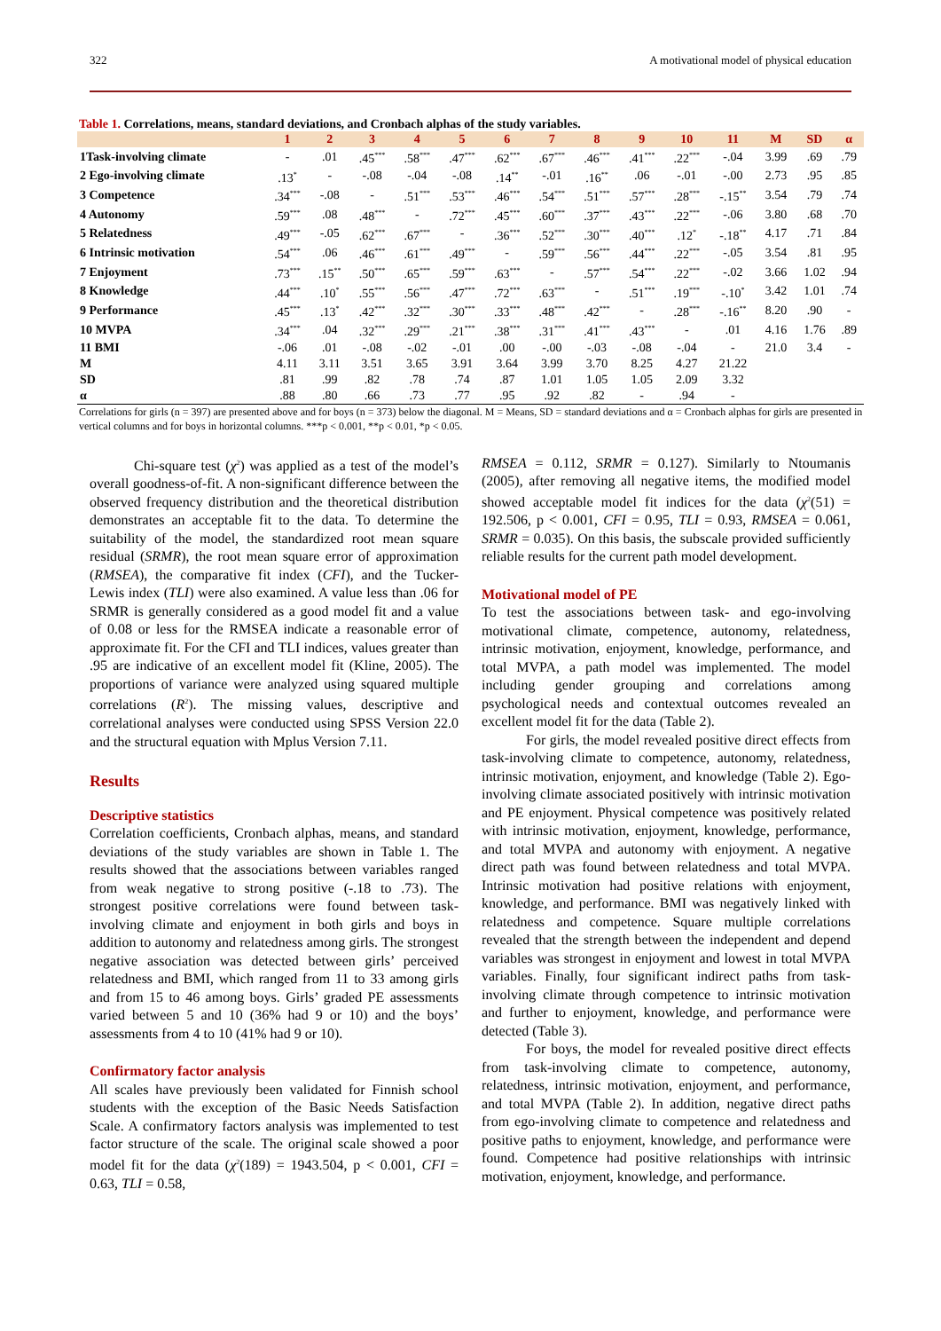322 A motivational model of physical education
Table 1. Correlations, means, standard deviations, and Cronbach alphas of the study variables.
| | 1 | 2 | 3 | 4 | 5 | 6 | 7 | 8 | 9 | 10 | 11 | M | SD | α |
| --- | --- | --- | --- | --- | --- | --- | --- | --- | --- | --- | --- | --- | --- | --- |
| 1Task-involving climate | - | .01 | .45<sup>***</sup> | .58<sup>***</sup> | .47<sup>***</sup> | .62<sup>***</sup> | .67<sup>***</sup> | .46<sup>***</sup> | .41<sup>***</sup> | .22<sup>***</sup> | -.04 | 3.99 | .69 | .79 |
| 2 Ego-involving climate | .13<sup>*</sup> | - | -.08 | -.04 | -.08 | .14<sup>**</sup> | -.01 | .16<sup>**</sup> | .06 | -.01 | -.00 | 2.73 | .95 | .85 |
| 3 Competence | .34<sup>***</sup> | -.08 | - | .51<sup>***</sup> | .53<sup>***</sup> | .46<sup>***</sup> | .54<sup>***</sup> | .51<sup>***</sup> | .57<sup>***</sup> | .28<sup>***</sup> | -.15<sup>**</sup> | 3.54 | .79 | .74 |
| 4 Autonomy | .59<sup>***</sup> | .08 | .48<sup>***</sup> | - | .72<sup>***</sup> | .45<sup>***</sup> | .60<sup>***</sup> | .37<sup>***</sup> | .43<sup>***</sup> | .22<sup>***</sup> | -.06 | 3.80 | .68 | .70 |
| 5 Relatedness | .49<sup>***</sup> | -.05 | .62<sup>***</sup> | .67<sup>***</sup> | - | .36<sup>***</sup> | .52<sup>***</sup> | .30<sup>***</sup> | .40<sup>***</sup> | .12<sup>*</sup> | -.18<sup>**</sup> | 4.17 | .71 | .84 |
| 6 Intrinsic motivation | .54<sup>***</sup> | .06 | .46<sup>***</sup> | .61<sup>***</sup> | .49<sup>***</sup> | - | .59<sup>***</sup> | .56<sup>***</sup> | .44<sup>***</sup> | .22<sup>***</sup> | -.05 | 3.54 | .81 | .95 |
| 7 Enjoyment | .73<sup>***</sup> | .15<sup>**</sup> | .50<sup>***</sup> | .65<sup>***</sup> | .59<sup>***</sup> | .63<sup>***</sup> | - | .57<sup>***</sup> | .54<sup>***</sup> | .22<sup>***</sup> | -.02 | 3.66 | 1.02 | .94 |
| 8 Knowledge | .44<sup>***</sup> | .10<sup>*</sup> | .55<sup>***</sup> | .56<sup>***</sup> | .47<sup>***</sup> | .72<sup>***</sup> | .63<sup>***</sup> | - | .51<sup>***</sup> | .19<sup>***</sup> | -.10<sup>*</sup> | 3.42 | 1.01 | .74 |
| 9 Performance | .45<sup>***</sup> | .13<sup>*</sup> | .42<sup>***</sup> | .32<sup>***</sup> | .30<sup>***</sup> | .33<sup>***</sup> | .48<sup>***</sup> | .42<sup>***</sup> | - | .28<sup>***</sup> | -.16<sup>**</sup> | 8.20 | .90 | - |
| 10 MVPA | .34<sup>***</sup> | .04 | .32<sup>***</sup> | .29<sup>***</sup> | .21<sup>***</sup> | .38<sup>***</sup> | .31<sup>***</sup> | .41<sup>***</sup> | .43<sup>***</sup> | - | .01 | 4.16 | 1.76 | .89 |
| 11 BMI | -.06 | .01 | -.08 | -.02 | -.01 | .00 | -.00 | -.03 | -.08 | -.04 | - | 21.0 | 3.4 | - |
| M | 4.11 | 3.11 | 3.51 | 3.65 | 3.91 | 3.64 | 3.99 | 3.70 | 8.25 | 4.27 | 21.22 | | | |
| SD | .81 | .99 | .82 | .78 | .74 | .87 | 1.01 | 1.05 | 1.05 | 2.09 | 3.32 | | | |
| α | .88 | .80 | .66 | .73 | .77 | .95 | .92 | .82 | - | .94 | - | | | |
Correlations for girls (n = 397) are presented above and for boys (n = 373) below the diagonal. M = Means, SD = standard deviations and α = Cronbach alphas for girls are presented in vertical columns and for boys in horizontal columns. ***p < 0.001, **p < 0.01, *p < 0.05.
Chi-square test (χ<sup>2</sup>) was applied as a test of the model’s overall goodness-of-fit. A non-significant difference between the observed frequency distribution and the theoretical distribution demonstrates an acceptable fit to the data. To determine the suitability of the model, the standardized root mean square residual (SRMR), the root mean square error of approximation (RMSEA), the comparative fit index (CFI), and the Tucker-Lewis index (TLI) were also examined. A value less than .06 for SRMR is generally considered as a good model fit and a value of 0.08 or less for the RMSEA indicate a reasonable error of approximate fit. For the CFI and TLI indices, values greater than .95 are indicative of an excellent model fit (Kline, 2005). The proportions of variance were analyzed using squared multiple correlations (R<sup>2</sup>). The missing values, descriptive and correlational analyses were conducted using SPSS Version 22.0 and the structural equation with Mplus Version 7.11.
Results
Descriptive statistics
Correlation coefficients, Cronbach alphas, means, and standard deviations of the study variables are shown in Table 1. The results showed that the associations between variables ranged from weak negative to strong positive (-.18 to .73). The strongest positive correlations were found between task-involving climate and enjoyment in both girls and boys in addition to autonomy and relatedness among girls. The strongest negative association was detected between girls’ perceived relatedness and BMI, which ranged from 11 to 33 among girls and from 15 to 46 among boys. Girls’ graded PE assessments varied between 5 and 10 (36% had 9 or 10) and the boys’ assessments from 4 to 10 (41% had 9 or 10).
Confirmatory factor analysis
All scales have previously been validated for Finnish school students with the exception of the Basic Needs Satisfaction Scale. A confirmatory factors analysis was implemented to test factor structure of the scale. The original scale showed a poor model fit for the data (χ<sup>2</sup>(189) = 1943.504, p < 0.001, CFI = 0.63, TLI = 0.58,
RMSEA = 0.112, SRMR = 0.127). Similarly to Ntoumanis (2005), after removing all negative items, the modified model showed acceptable model fit indices for the data (χ<sup>2</sup>(51) = 192.506, p < 0.001, CFI = 0.95, TLI = 0.93, RMSEA = 0.061, SRMR = 0.035). On this basis, the subscale provided sufficiently reliable results for the current path model development.
Motivational model of PE
To test the associations between task- and ego-involving motivational climate, competence, autonomy, relatedness, intrinsic motivation, enjoyment, knowledge, performance, and total MVPA, a path model was implemented. The model including gender grouping and correlations among psychological needs and contextual outcomes revealed an excellent model fit for the data (Table 2).
For girls, the model revealed positive direct effects from task-involving climate to competence, autonomy, relatedness, intrinsic motivation, enjoyment, and knowledge (Table 2). Ego-involving climate associated positively with intrinsic motivation and PE enjoyment. Physical competence was positively related with intrinsic motivation, enjoyment, knowledge, performance, and total MVPA and autonomy with enjoyment. A negative direct path was found between relatedness and total MVPA. Intrinsic motivation had positive relations with enjoyment, knowledge, and performance. BMI was negatively linked with relatedness and competence. Square multiple correlations revealed that the strength between the independent and depend variables was strongest in enjoyment and lowest in total MVPA variables. Finally, four significant indirect paths from task-involving climate through competence to intrinsic motivation and further to enjoyment, knowledge, and performance were detected (Table 3).
For boys, the model for revealed positive direct effects from task-involving climate to competence, autonomy, relatedness, intrinsic motivation, enjoyment, and performance, and total MVPA (Table 2). In addition, negative direct paths from ego-involving climate to competence and relatedness and positive paths to enjoyment, knowledge, and performance were found. Competence had positive relationships with intrinsic motivation, enjoyment, knowledge, and performance.